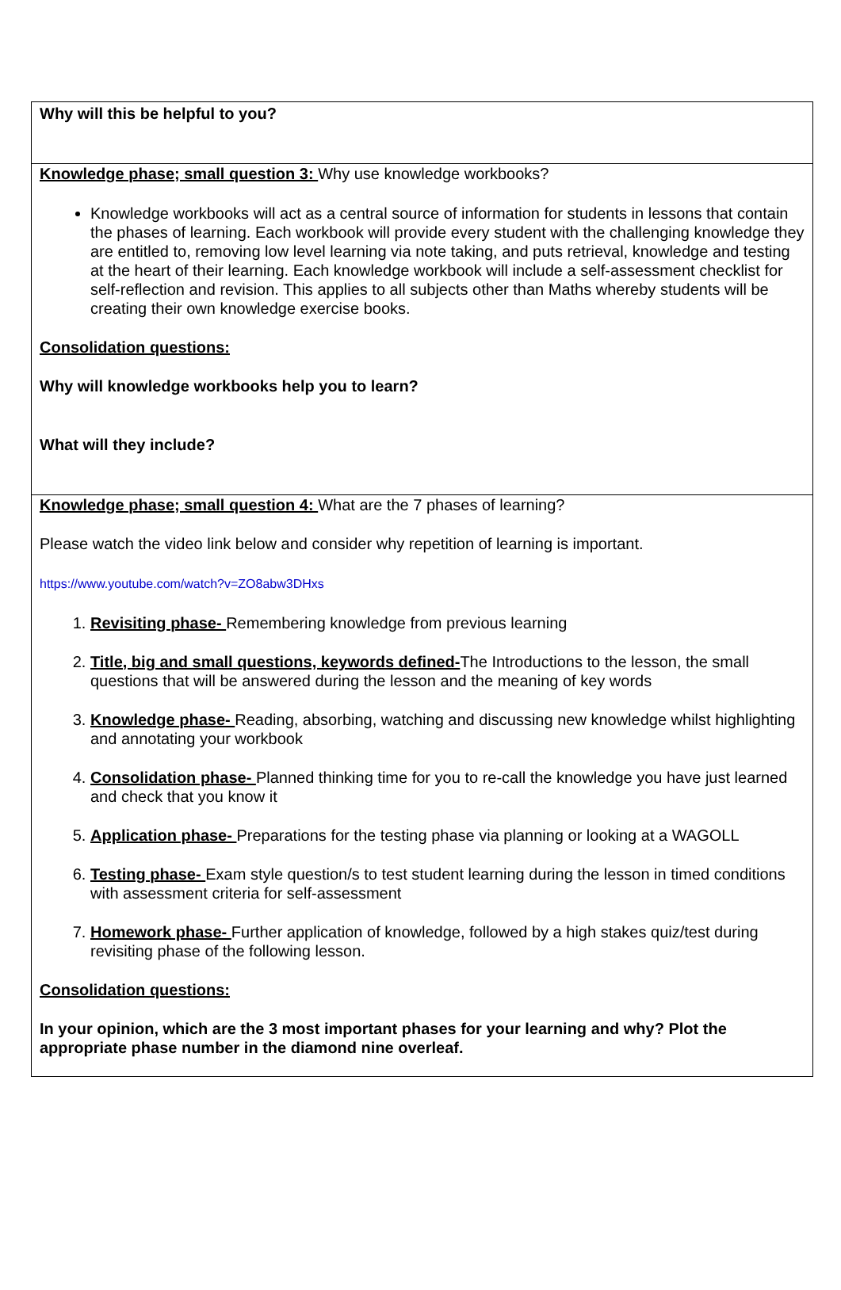Why will this be helpful to you?
Knowledge phase; small question 3: Why use knowledge workbooks?
Knowledge workbooks will act as a central source of information for students in lessons that contain the phases of learning. Each workbook will provide every student with the challenging knowledge they are entitled to, removing low level learning via note taking, and puts retrieval, knowledge and testing at the heart of their learning. Each knowledge workbook will include a self-assessment checklist for self-reflection and revision. This applies to all subjects other than Maths whereby students will be creating their own knowledge exercise books.
Consolidation questions:
Why will knowledge workbooks help you to learn?
What will they include?
Knowledge phase; small question 4: What are the 7 phases of learning?
Please watch the video link below and consider why repetition of learning is important.
https://www.youtube.com/watch?v=ZO8abw3DHxs
1. Revisiting phase- Remembering knowledge from previous learning
2. Title, big and small questions, keywords defined-The Introductions to the lesson, the small questions that will be answered during the lesson and the meaning of key words
3. Knowledge phase- Reading, absorbing, watching and discussing new knowledge whilst highlighting and annotating your workbook
4. Consolidation phase- Planned thinking time for you to re-call the knowledge you have just learned and check that you know it
5. Application phase- Preparations for the testing phase via planning or looking at a WAGOLL
6. Testing phase- Exam style question/s to test student learning during the lesson in timed conditions with assessment criteria for self-assessment
7. Homework phase- Further application of knowledge, followed by a high stakes quiz/test during revisiting phase of the following lesson.
Consolidation questions:
In your opinion, which are the 3 most important phases for your learning and why? Plot the appropriate phase number in the diamond nine overleaf.